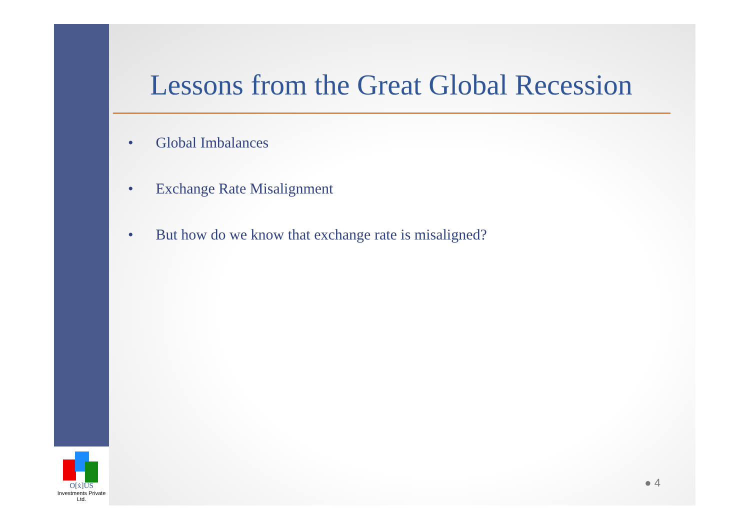O[ẋ]US
Investments Private Ltd.
Lessons from the Great Global Recession
• Global Imbalances
• Exchange Rate Misalignment
• But how do we know that exchange rate is misaligned?
● 4